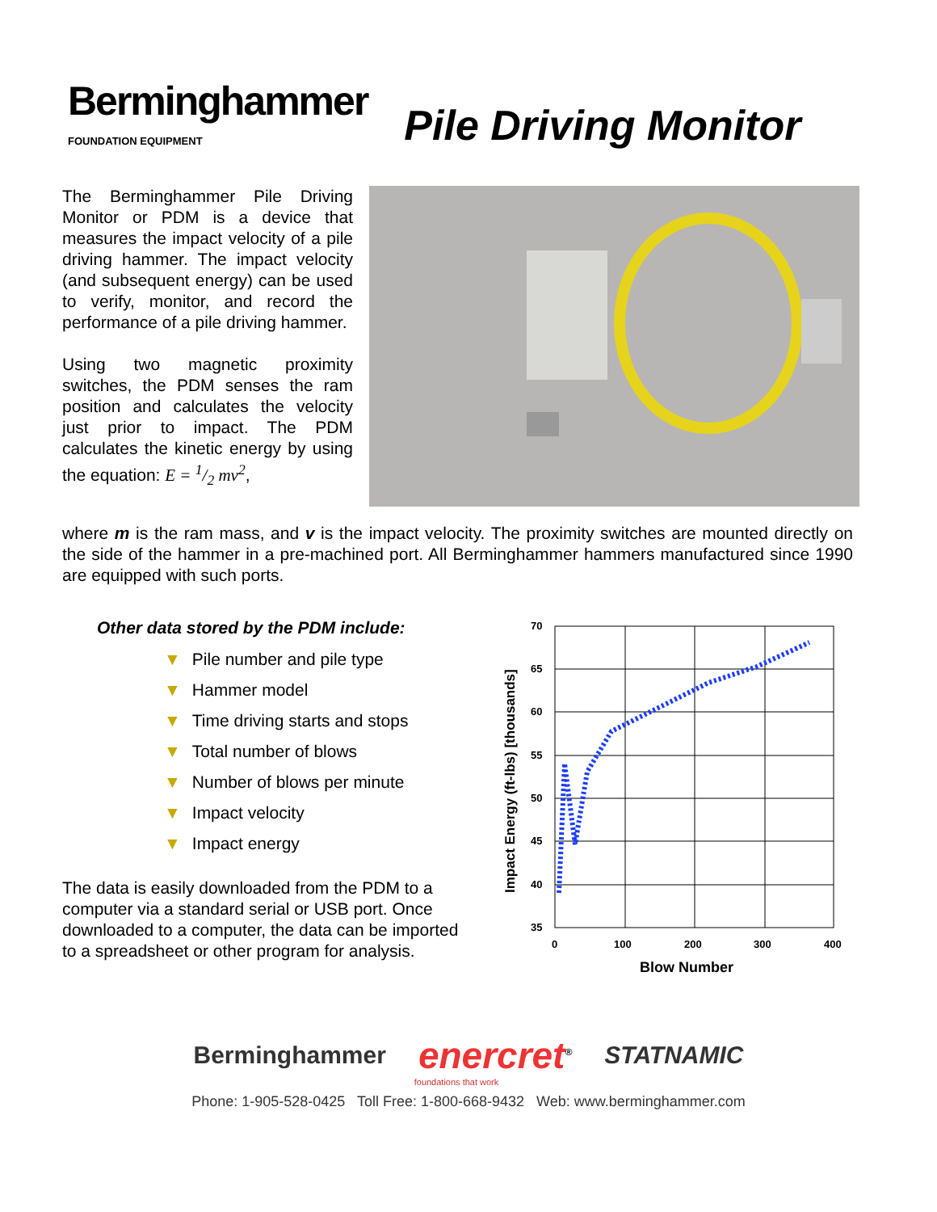Berminghammer
FOUNDATION EQUIPMENT
Pile Driving Monitor
The Berminghammer Pile Driving Monitor or PDM is a device that measures the impact velocity of a pile driving hammer. The impact velocity (and subsequent energy) can be used to verify, monitor, and record the performance of a pile driving hammer.
Using two magnetic proximity switches, the PDM senses the ram position and calculates the velocity just prior to impact. The PDM calculates the kinetic energy by using the equation: E = 1/2 mv<sup>2</sup>,
where m is the ram mass, and v is the impact velocity. The proximity switches are mounted directly on the side of the hammer in a pre-machined port. All Berminghammer hammers manufactured since 1990 are equipped with such ports.
Other data stored by the PDM include:
▼ Pile number and pile type
▼ Hammer model
▼ Time driving starts and stops
▼ Total number of blows
▼ Number of blows per minute
▼ Impact velocity
▼ Impact energy
The data is easily downloaded from the PDM to a computer via a standard serial or USB port. Once downloaded to a computer, the data can be imported to a spreadsheet or other program for analysis.
70
65
60
55
50
45
40
35
0
100
200
300
400
Blow Number
Impact Energy (ft-lbs) [thousands]
Berminghammer enercret<sup>®</sup> STATNAMIC
foundations that work
Phone: 1-905-528-0425 Toll Free: 1-800-668-9432 Web: www.berminghammer.com